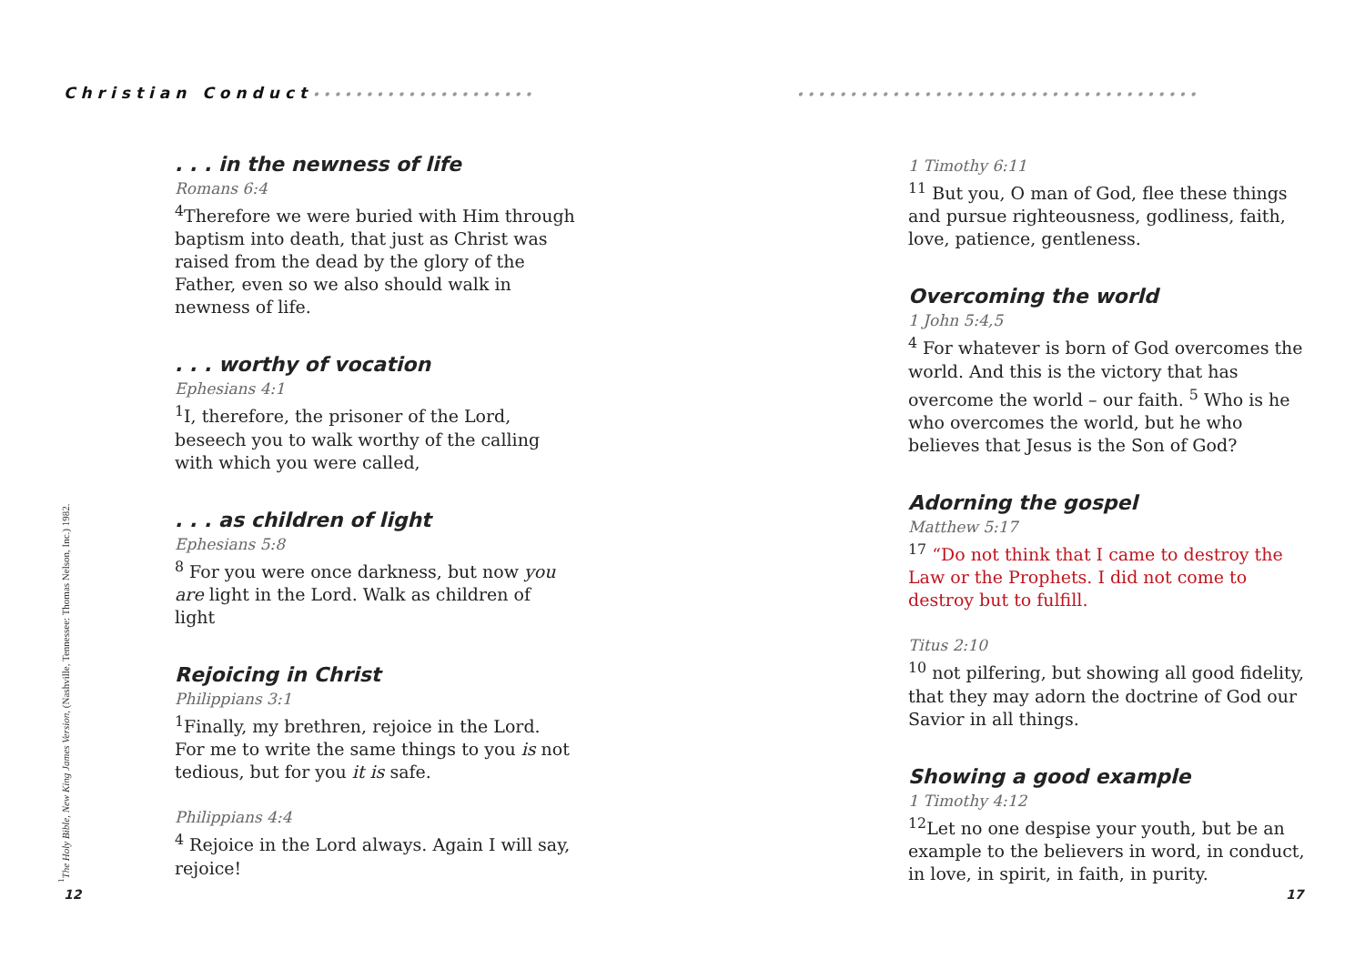Christian Conduct•••••••••••••••••••••
. . . in the newness of life
Romans 6:4
<sup>4</sup> Therefore we were buried with Him through baptism into death, that just as Christ was raised from the dead by the glory of the Father, even so we also should walk in newness of life.
. . . worthy of vocation
Ephesians 4:1
<sup>1</sup> I, therefore, the prisoner of the Lord, beseech you to walk worthy of the calling with which you were called,
. . . as children of light
Ephesians 5:8
<sup>8</sup> For you were once darkness, but now you are light in the Lord. Walk as children of light
Rejoicing in Christ
Philippians 3:1
<sup>1</sup> Finally, my brethren, rejoice in the Lord. For me to write the same things to you is not tedious, but for you it is safe.
Philippians 4:4
<sup>4</sup> Rejoice in the Lord always. Again I will say, rejoice!
<sup>1</sup> The Holy Bible, New King James Version, (Nashville, Tennessee: Thomas Nelson, Inc.) 1982.
12
••••••••••••••••••••••••••••••••••••••
1 Timothy 6:11
<sup>11</sup> But you, O man of God, flee these things and pursue righteousness, godliness, faith, love, patience, gentleness.
Overcoming the world
1 John 5:4,5
<sup>4</sup> For whatever is born of God overcomes the world. And this is the victory that has overcome the world – our faith. <sup>5</sup> Who is he who overcomes the world, but he who believes that Jesus is the Son of God?
Adorning the gospel
Matthew 5:17
<sup>17</sup> “Do not think that I came to destroy the Law or the Prophets. I did not come to destroy but to fulfill.
Titus 2:10
<sup>10</sup> not pilfering, but showing all good fidelity, that they may adorn the doctrine of God our Savior in all things.
Showing a good example
1 Timothy 4:12
<sup>12</sup> Let no one despise your youth, but be an example to the believers in word, in conduct, in love, in spirit, in faith, in purity.
17